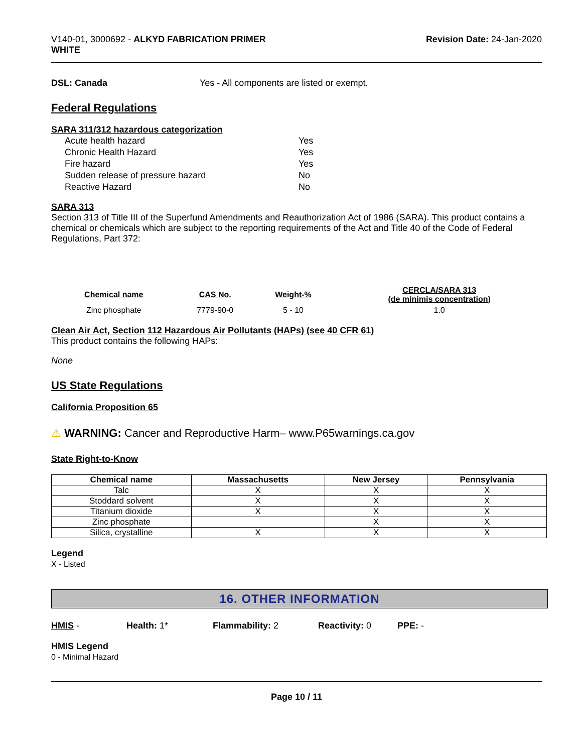V140-01, 3000692 - ALKYD FABRICATION PRIMER
WHITE
Revision Date: 24-Jan-2020
DSL: Canada Yes - All components are listed or exempt.
Federal Regulations
SARA 311/312 hazardous categorization
| Acute health hazard | Yes |
| Chronic Health Hazard | Yes |
| Fire hazard | Yes |
| Sudden release of pressure hazard | No |
| Reactive Hazard | No |
SARA 313
Section 313 of Title III of the Superfund Amendments and Reauthorization Act of 1986 (SARA). This product contains a chemical or chemicals which are subject to the reporting requirements of the Act and Title 40 of the Code of Federal Regulations, Part 372:
| Chemical name | CAS No. | Weight-% | CERCLA/SARA 313 (de minimis concentration) |
| --- | --- | --- | --- |
| Zinc phosphate | 7779-90-0 | 5 - 10 | 1.0 |
Clean Air Act, Section 112 Hazardous Air Pollutants (HAPs) (see 40 CFR 61)
This product contains the following HAPs:
None
US State Regulations
California Proposition 65
⚠ WARNING: Cancer and Reproductive Harm– www.P65warnings.ca.gov
State Right-to-Know
| Chemical name | Massachusetts | New Jersey | Pennsylvania |
| --- | --- | --- | --- |
| Talc | X | X | X |
| Stoddard solvent | X | X | X |
| Titanium dioxide | X | X | X |
| Zinc phosphate | | X | X |
| Silica, crystalline | X | X | X |
Legend
X - Listed
16. OTHER INFORMATION
HMIS - Health: 1* Flammability: 2 Reactivity: 0 PPE: -
HMIS Legend
0 - Minimal Hazard
Page 10 / 11